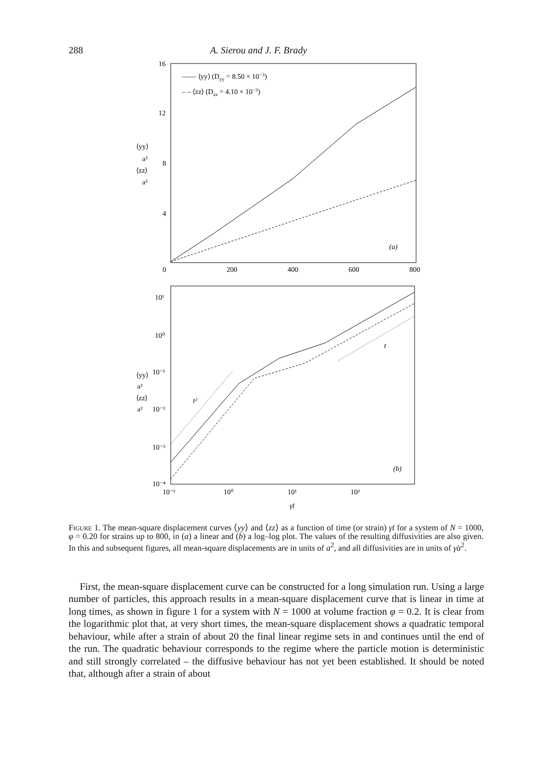288 A. Sierou and J. F. Brady
16
12
8
4
0
200
400
600
800
—— ⟨yy⟩ (Dyy = 8.50 × 10−3)
– – ⟨zz⟩ (Dzz = 4.10 × 10−3)
(a)
⟨yy⟩
a²
⟨zz⟩
a²
10¹
10⁰
10⁻¹
10⁻²
10⁻³
10⁻⁴
10⁻¹
10⁰
10¹
10²
γ̇t
⟨yy⟩
a²
⟨zz⟩
a²
t²
t
(b)
Figure 1. The mean-square displacement curves ⟨yy⟩ and ⟨zz⟩ as a function of time (or strain) γ̇t for a system of N = 1000, φ = 0.20 for strains up to 800, in (a) a linear and (b) a log–log plot. The values of the resulting diffusivities are also given. In this and subsequent figures, all mean-square displacements are in units of a<sup>2</sup>, and all diffusivities are in units of γ̇a<sup>2</sup>.
First, the mean-square displacement curve can be constructed for a long simulation run. Using a large number of particles, this approach results in a mean-square displacement curve that is linear in time at long times, as shown in figure 1 for a system with N = 1000 at volume fraction φ = 0.2. It is clear from the logarithmic plot that, at very short times, the mean-square displacement shows a quadratic temporal behaviour, while after a strain of about 20 the final linear regime sets in and continues until the end of the run. The quadratic behaviour corresponds to the regime where the particle motion is deterministic and still strongly correlated – the diffusive behaviour has not yet been established. It should be noted that, although after a strain of about